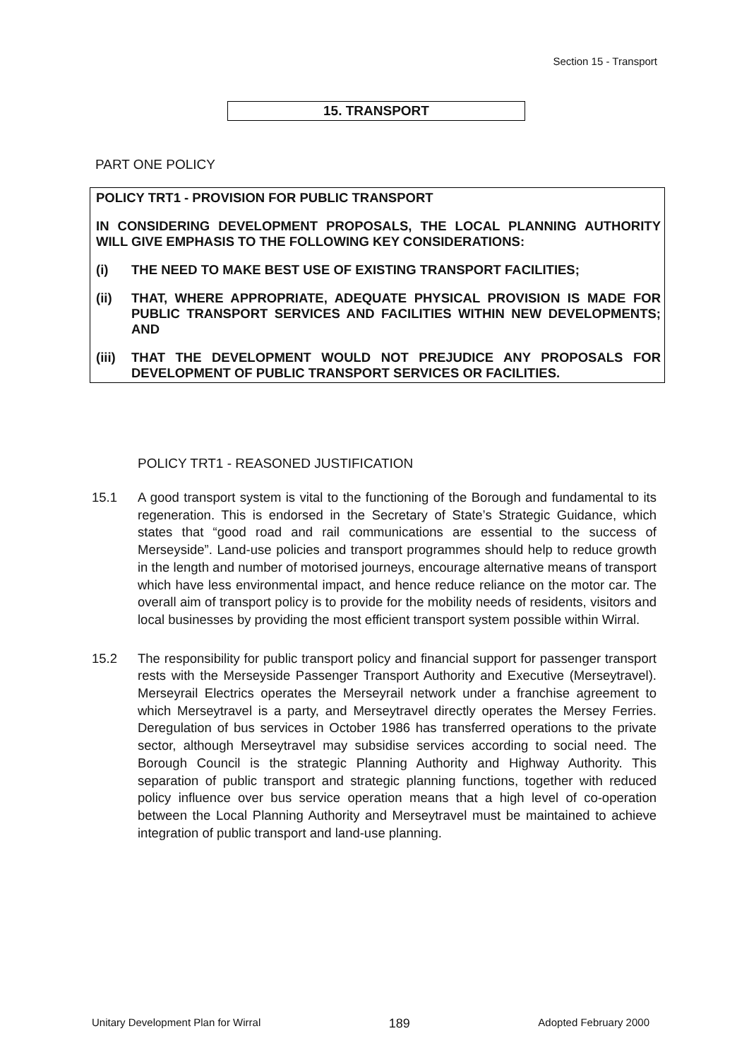Section 15 - Transport
15. TRANSPORT
PART ONE POLICY
POLICY TRT1 - PROVISION FOR PUBLIC TRANSPORT
IN CONSIDERING DEVELOPMENT PROPOSALS, THE LOCAL PLANNING AUTHORITY WILL GIVE EMPHASIS TO THE FOLLOWING KEY CONSIDERATIONS:
(i) THE NEED TO MAKE BEST USE OF EXISTING TRANSPORT FACILITIES;
(ii) THAT, WHERE APPROPRIATE, ADEQUATE PHYSICAL PROVISION IS MADE FOR PUBLIC TRANSPORT SERVICES AND FACILITIES WITHIN NEW DEVELOPMENTS; AND
(iii) THAT THE DEVELOPMENT WOULD NOT PREJUDICE ANY PROPOSALS FOR DEVELOPMENT OF PUBLIC TRANSPORT SERVICES OR FACILITIES.
POLICY TRT1 - REASONED JUSTIFICATION
15.1 A good transport system is vital to the functioning of the Borough and fundamental to its regeneration. This is endorsed in the Secretary of State’s Strategic Guidance, which states that “good road and rail communications are essential to the success of Merseyside”. Land-use policies and transport programmes should help to reduce growth in the length and number of motorised journeys, encourage alternative means of transport which have less environmental impact, and hence reduce reliance on the motor car. The overall aim of transport policy is to provide for the mobility needs of residents, visitors and local businesses by providing the most efficient transport system possible within Wirral.
15.2 The responsibility for public transport policy and financial support for passenger transport rests with the Merseyside Passenger Transport Authority and Executive (Merseytravel). Merseyrail Electrics operates the Merseyrail network under a franchise agreement to which Merseytravel is a party, and Merseytravel directly operates the Mersey Ferries. Deregulation of bus services in October 1986 has transferred operations to the private sector, although Merseytravel may subsidise services according to social need. The Borough Council is the strategic Planning Authority and Highway Authority. This separation of public transport and strategic planning functions, together with reduced policy influence over bus service operation means that a high level of co-operation between the Local Planning Authority and Merseytravel must be maintained to achieve integration of public transport and land-use planning.
Unitary Development Plan for Wirral 189 Adopted February 2000